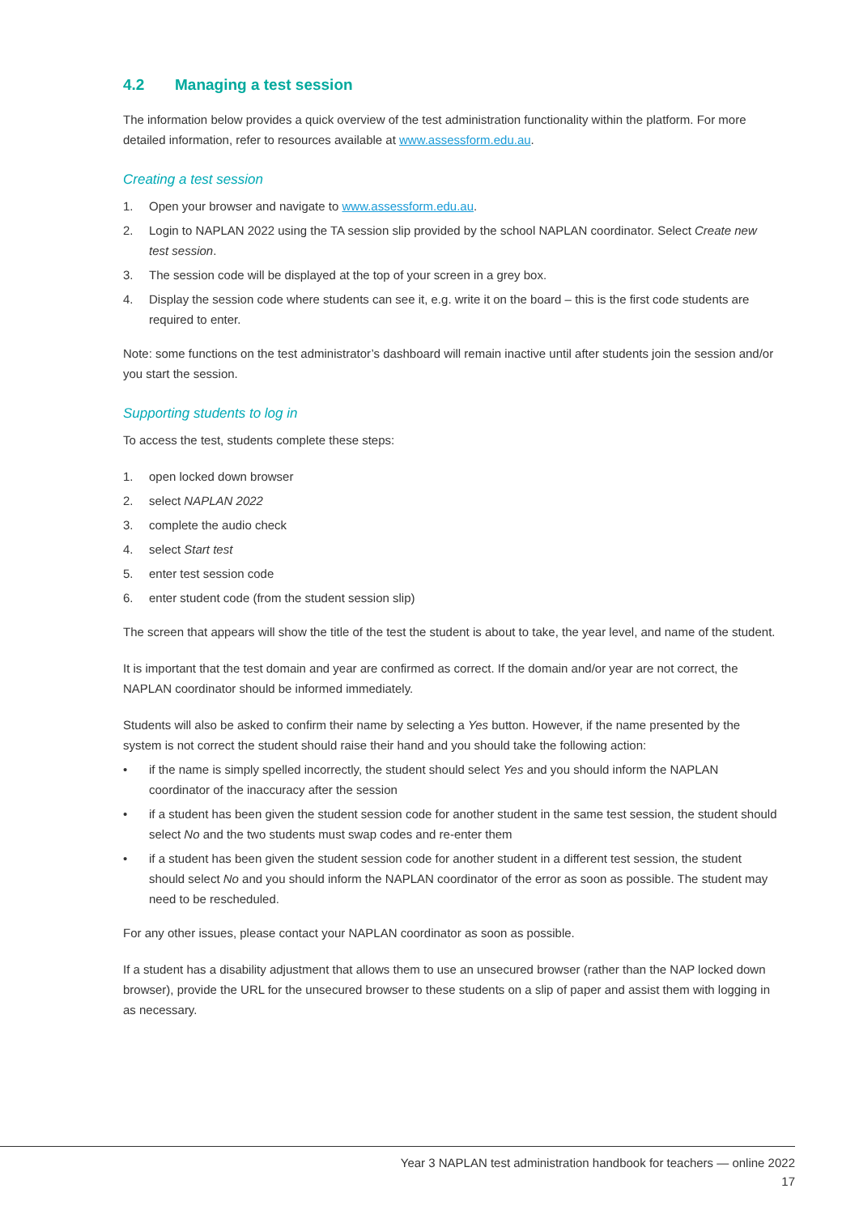4.2 Managing a test session
The information below provides a quick overview of the test administration functionality within the platform. For more detailed information, refer to resources available at www.assessform.edu.au.
Creating a test session
1. Open your browser and navigate to www.assessform.edu.au.
2. Login to NAPLAN 2022 using the TA session slip provided by the school NAPLAN coordinator. Select Create new test session.
3. The session code will be displayed at the top of your screen in a grey box.
4. Display the session code where students can see it, e.g. write it on the board – this is the first code students are required to enter.
Note: some functions on the test administrator’s dashboard will remain inactive until after students join the session and/or you start the session.
Supporting students to log in
To access the test, students complete these steps:
1. open locked down browser
2. select NAPLAN 2022
3. complete the audio check
4. select Start test
5. enter test session code
6. enter student code (from the student session slip)
The screen that appears will show the title of the test the student is about to take, the year level, and name of the student.
It is important that the test domain and year are confirmed as correct. If the domain and/or year are not correct, the NAPLAN coordinator should be informed immediately.
Students will also be asked to confirm their name by selecting a Yes button. However, if the name presented by the system is not correct the student should raise their hand and you should take the following action:
• if the name is simply spelled incorrectly, the student should select Yes and you should inform the NAPLAN coordinator of the inaccuracy after the session
• if a student has been given the student session code for another student in the same test session, the student should select No and the two students must swap codes and re-enter them
• if a student has been given the student session code for another student in a different test session, the student should select No and you should inform the NAPLAN coordinator of the error as soon as possible. The student may need to be rescheduled.
For any other issues, please contact your NAPLAN coordinator as soon as possible.
If a student has a disability adjustment that allows them to use an unsecured browser (rather than the NAP locked down browser), provide the URL for the unsecured browser to these students on a slip of paper and assist them with logging in as necessary.
Year 3 NAPLAN test administration handbook for teachers — online 2022
17